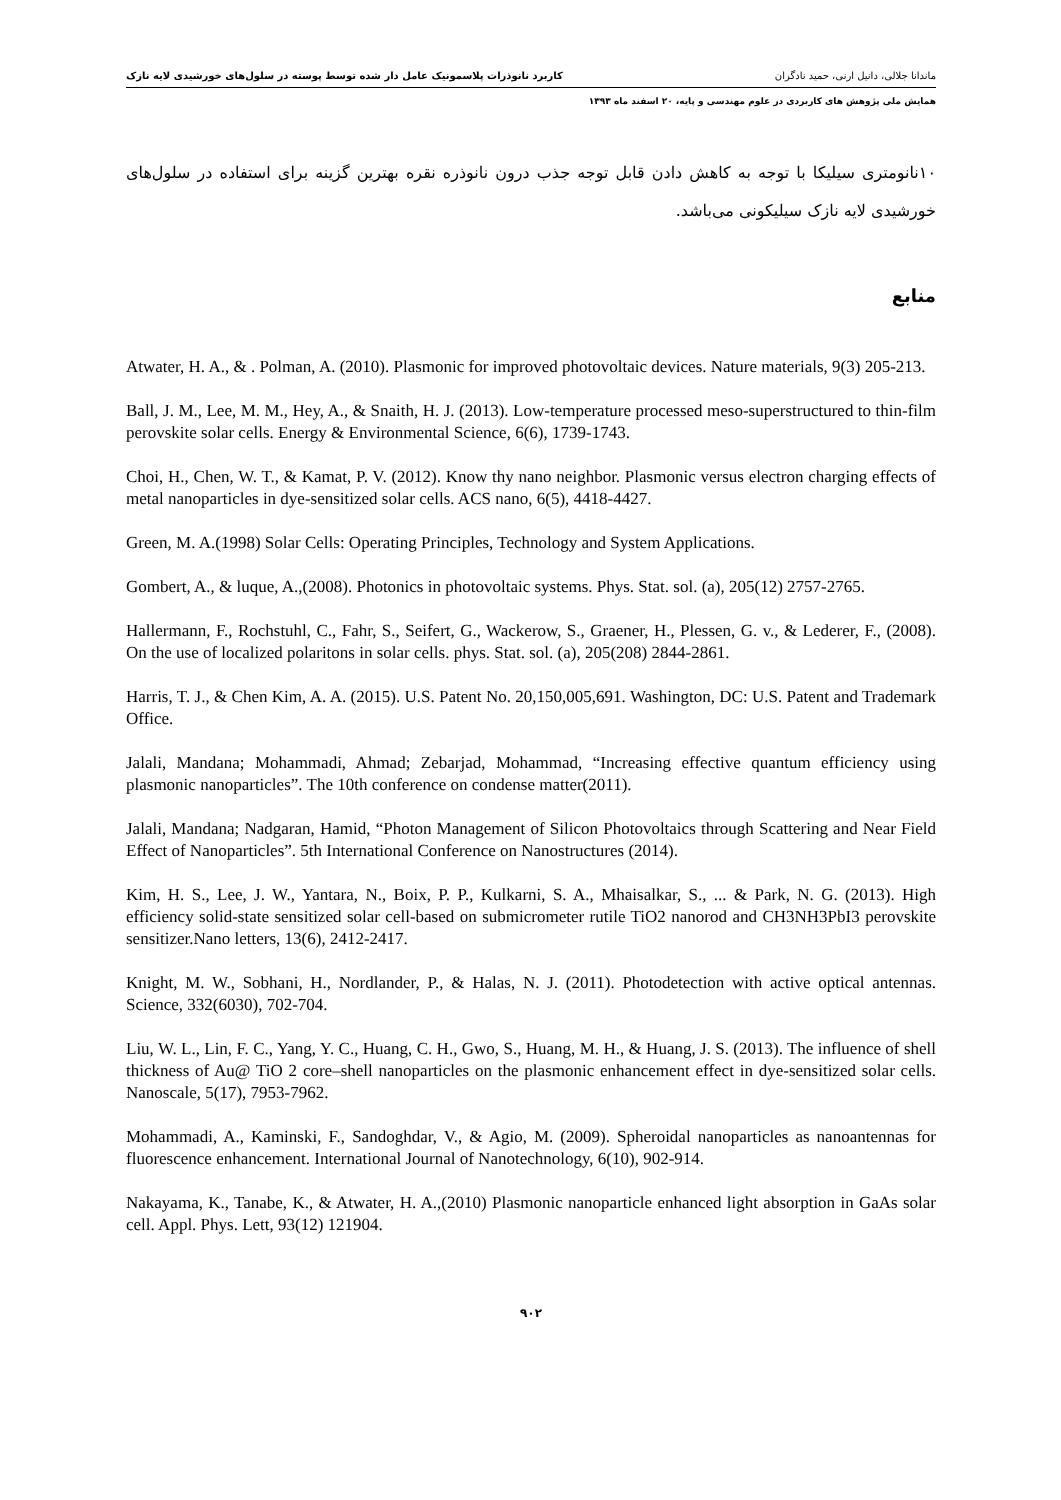ماندانا جلالی، دانیل ارنی، حمید نادگران کاربرد نانوذرات پلاسمونیک عامل دار شده توسط پوسته در سلول‌های خورشیدی لایه نازک
همایش ملی پژوهش های کاربردی در علوم مهندسی و پایه، ۲۰ اسفند ماه ۱۳۹۳
۱۰نانومتری سیلیکا با توجه به کاهش دادن قابل توجه جذب درون نانوذره نقره بهترین گزینه برای استفاده در سلول‌های خورشیدی لایه نازک سیلیکونی می‌باشد.
منابع
Atwater, H. A., & . Polman, A. (2010). Plasmonic for improved photovoltaic devices. Nature materials, 9(3) 205-213.
Ball, J. M., Lee, M. M., Hey, A., & Snaith, H. J. (2013). Low-temperature processed meso-superstructured to thin-film perovskite solar cells. Energy & Environmental Science, 6(6), 1739-1743.
Choi, H., Chen, W. T., & Kamat, P. V. (2012). Know thy nano neighbor. Plasmonic versus electron charging effects of metal nanoparticles in dye-sensitized solar cells. ACS nano, 6(5), 4418-4427.
Green, M. A.(1998) Solar Cells: Operating Principles, Technology and System Applications.
Gombert, A., & luque, A.,(2008). Photonics in photovoltaic systems. Phys. Stat. sol. (a), 205(12) 2757-2765.
Hallermann, F., Rochstuhl, C., Fahr, S., Seifert, G., Wackerow, S., Graener, H., Plessen, G. v., & Lederer, F., (2008). On the use of localized polaritons in solar cells. phys. Stat. sol. (a), 205(208) 2844-2861.
Harris, T. J., & Chen Kim, A. A. (2015). U.S. Patent No. 20,150,005,691. Washington, DC: U.S. Patent and Trademark Office.
Jalali, Mandana; Mohammadi, Ahmad; Zebarjad, Mohammad, “Increasing effective quantum efficiency using plasmonic nanoparticles”. The 10th conference on condense matter(2011).
Jalali, Mandana; Nadgaran, Hamid, “Photon Management of Silicon Photovoltaics through Scattering and Near Field Effect of Nanoparticles”. 5th International Conference on Nanostructures (2014).
Kim, H. S., Lee, J. W., Yantara, N., Boix, P. P., Kulkarni, S. A., Mhaisalkar, S., ... & Park, N. G. (2013). High efficiency solid-state sensitized solar cell-based on submicrometer rutile TiO2 nanorod and CH3NH3PbI3 perovskite sensitizer.Nano letters, 13(6), 2412-2417.
Knight, M. W., Sobhani, H., Nordlander, P., & Halas, N. J. (2011). Photodetection with active optical antennas. Science, 332(6030), 702-704.
Liu, W. L., Lin, F. C., Yang, Y. C., Huang, C. H., Gwo, S., Huang, M. H., & Huang, J. S. (2013). The influence of shell thickness of Au@ TiO 2 core–shell nanoparticles on the plasmonic enhancement effect in dye-sensitized solar cells. Nanoscale, 5(17), 7953-7962.
Mohammadi, A., Kaminski, F., Sandoghdar, V., & Agio, M. (2009). Spheroidal nanoparticles as nanoantennas for fluorescence enhancement. International Journal of Nanotechnology, 6(10), 902-914.
Nakayama, K., Tanabe, K., & Atwater, H. A.,(2010) Plasmonic nanoparticle enhanced light absorption in GaAs solar cell. Appl. Phys. Lett, 93(12) 121904.
۹۰۲